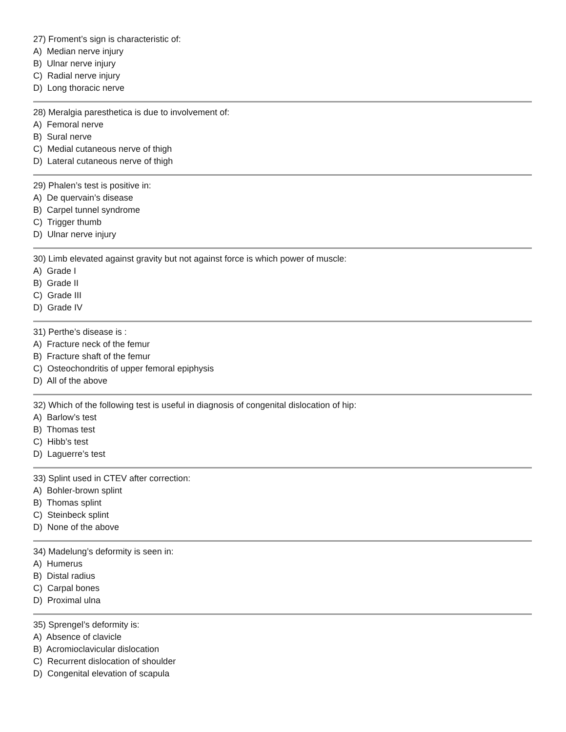27) Froment’s sign is characteristic of:
A) Median nerve injury
B) Ulnar nerve injury
C) Radial nerve injury
D) Long thoracic nerve
28) Meralgia paresthetica is due to involvement of:
A) Femoral nerve
B) Sural nerve
C) Medial cutaneous nerve of thigh
D) Lateral cutaneous nerve of thigh
29) Phalen’s test is positive in:
A) De quervain’s disease
B) Carpel tunnel syndrome
C) Trigger thumb
D) Ulnar nerve injury
30) Limb elevated against gravity but not against force is which power of muscle:
A) Grade I
B) Grade II
C) Grade III
D) Grade IV
31) Perthe’s disease is :
A) Fracture neck of the femur
B) Fracture shaft of the femur
C) Osteochondritis of upper femoral epiphysis
D) All of the above
32) Which of the following test is useful in diagnosis of congenital dislocation of hip:
A) Barlow’s test
B) Thomas test
C) Hibb’s test
D) Laguerre’s test
33) Splint used in CTEV after correction:
A) Bohler-brown splint
B) Thomas splint
C) Steinbeck splint
D) None of the above
34) Madelung’s deformity is seen in:
A) Humerus
B) Distal radius
C) Carpal bones
D) Proximal ulna
35) Sprengel’s deformity is:
A) Absence of clavicle
B) Acromioclavicular dislocation
C) Recurrent dislocation of shoulder
D) Congenital elevation of scapula